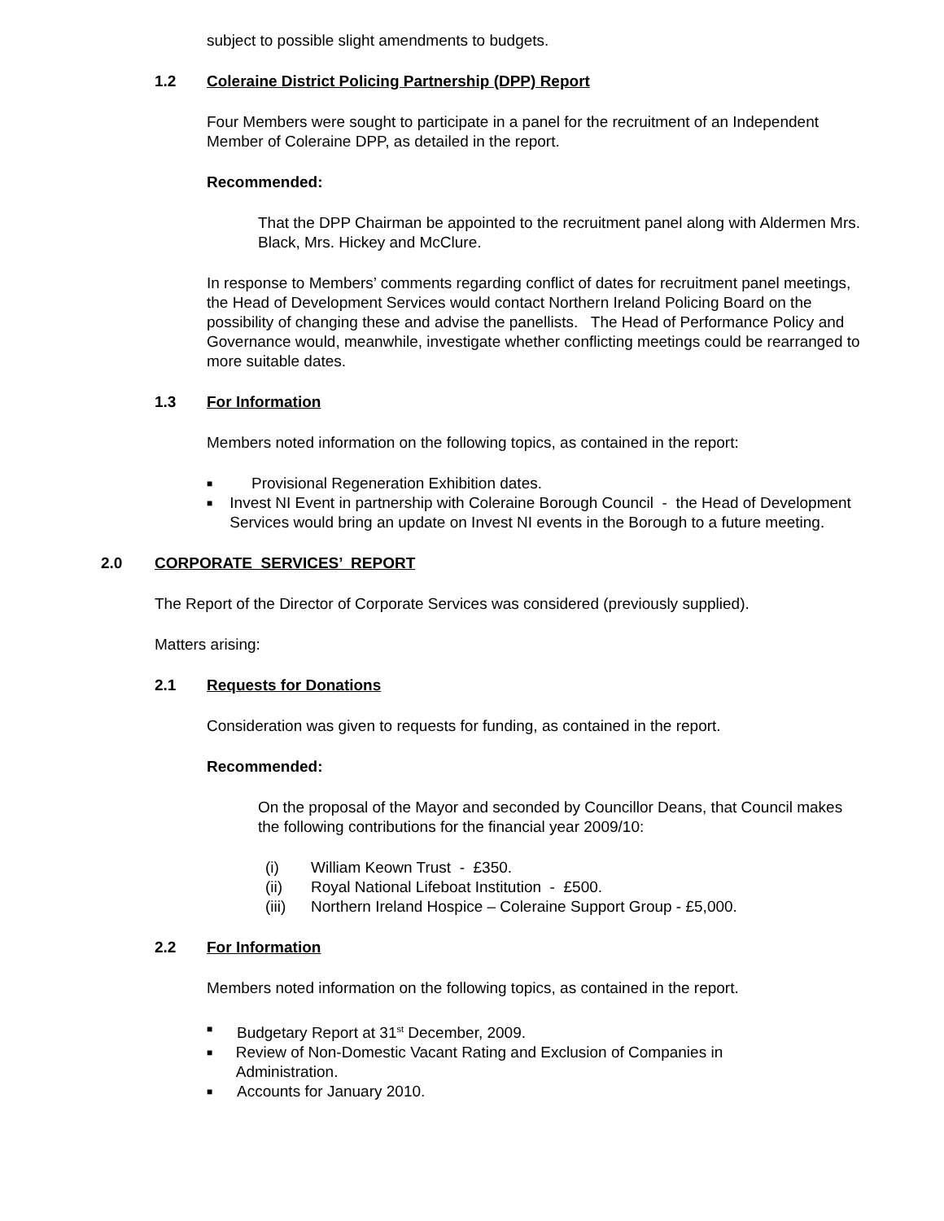subject to possible slight amendments to budgets.
1.2 Coleraine District Policing Partnership (DPP) Report
Four Members were sought to participate in a panel for the recruitment of an Independent Member of Coleraine DPP, as detailed in the report.
Recommended:
That the DPP Chairman be appointed to the recruitment panel along with Aldermen Mrs. Black, Mrs. Hickey and McClure.
In response to Members’ comments regarding conflict of dates for recruitment panel meetings, the Head of Development Services would contact Northern Ireland Policing Board on the possibility of changing these and advise the panellists. The Head of Performance Policy and Governance would, meanwhile, investigate whether conflicting meetings could be rearranged to more suitable dates.
1.3 For Information
Members noted information on the following topics, as contained in the report:
■ Provisional Regeneration Exhibition dates.
■ Invest NI Event in partnership with Coleraine Borough Council - the Head of Development Services would bring an update on Invest NI events in the Borough to a future meeting.
2.0 CORPORATE SERVICES’ REPORT
The Report of the Director of Corporate Services was considered (previously supplied).
Matters arising:
2.1 Requests for Donations
Consideration was given to requests for funding, as contained in the report.
Recommended:
On the proposal of the Mayor and seconded by Councillor Deans, that Council makes the following contributions for the financial year 2009/10:
(i) William Keown Trust - £350.
(ii) Royal National Lifeboat Institution - £500.
(iii) Northern Ireland Hospice – Coleraine Support Group - £5,000.
2.2 For Information
Members noted information on the following topics, as contained in the report.
■ Budgetary Report at 31<sup>st</sup> December, 2009.
■ Review of Non-Domestic Vacant Rating and Exclusion of Companies in Administration.
■ Accounts for January 2010.